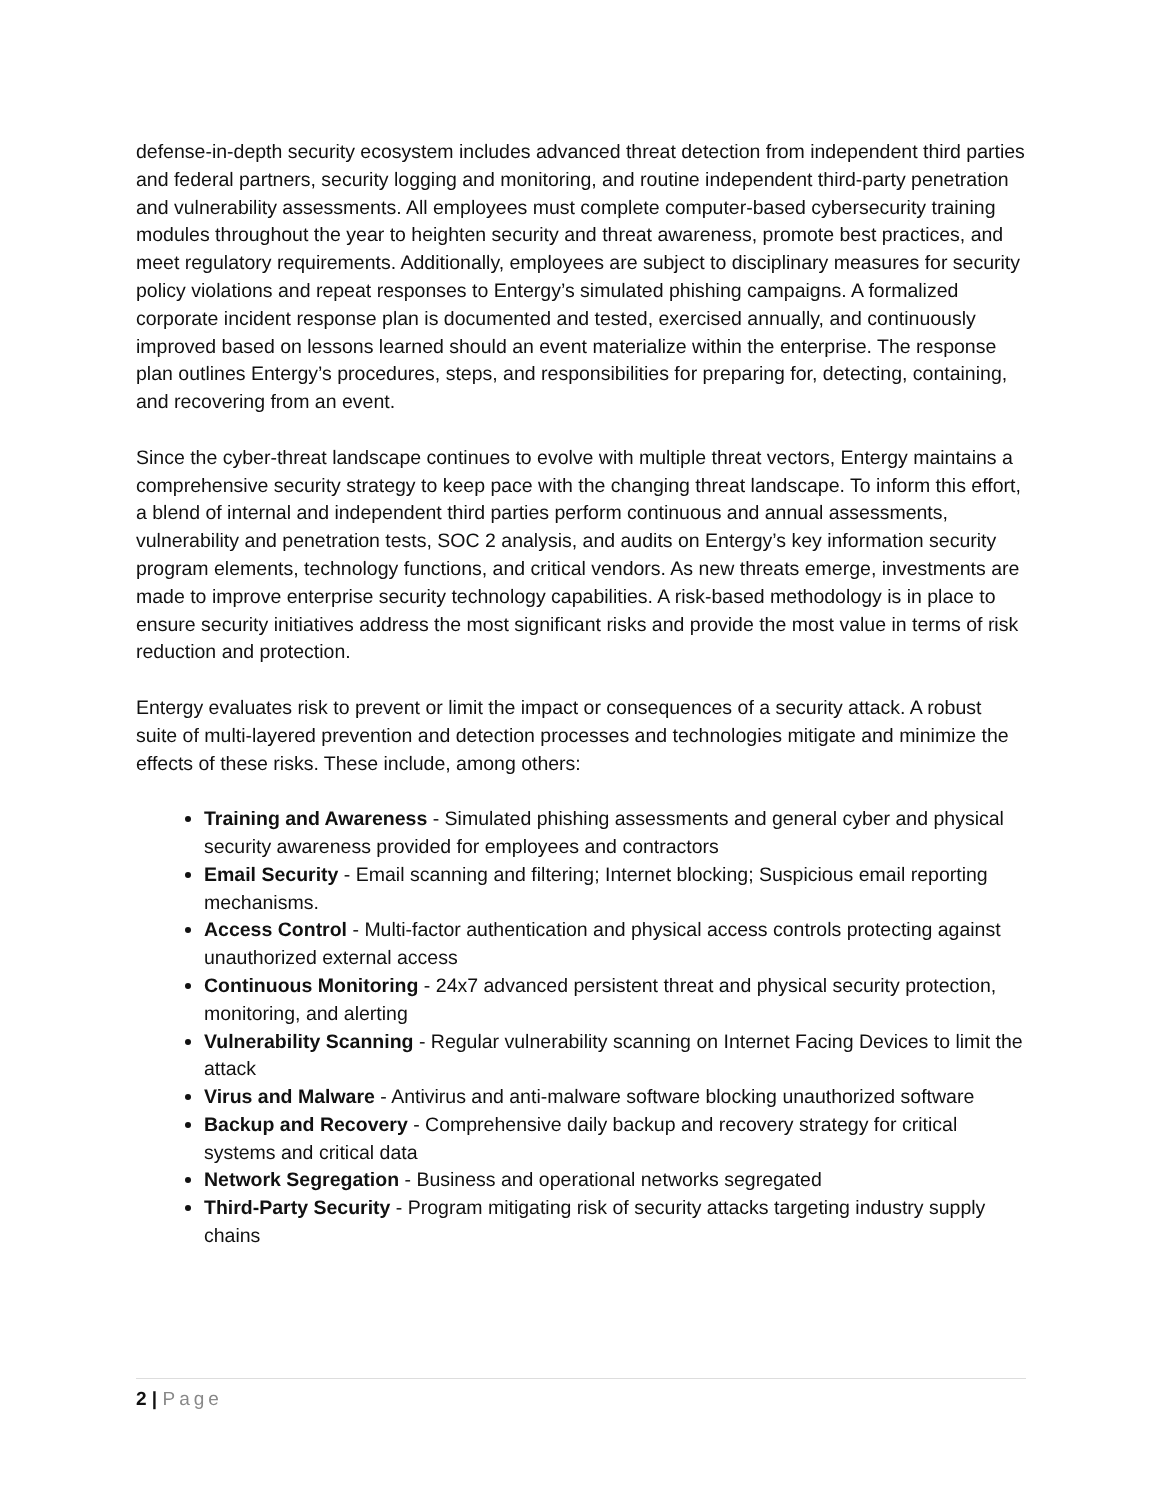defense-in-depth security ecosystem includes advanced threat detection from independent third parties and federal partners, security logging and monitoring, and routine independent third-party penetration and vulnerability assessments. All employees must complete computer-based cybersecurity training modules throughout the year to heighten security and threat awareness, promote best practices, and meet regulatory requirements. Additionally, employees are subject to disciplinary measures for security policy violations and repeat responses to Entergy’s simulated phishing campaigns. A formalized corporate incident response plan is documented and tested, exercised annually, and continuously improved based on lessons learned should an event materialize within the enterprise. The response plan outlines Entergy’s procedures, steps, and responsibilities for preparing for, detecting, containing, and recovering from an event.
Since the cyber-threat landscape continues to evolve with multiple threat vectors, Entergy maintains a comprehensive security strategy to keep pace with the changing threat landscape. To inform this effort, a blend of internal and independent third parties perform continuous and annual assessments, vulnerability and penetration tests, SOC 2 analysis, and audits on Entergy’s key information security program elements, technology functions, and critical vendors. As new threats emerge, investments are made to improve enterprise security technology capabilities. A risk-based methodology is in place to ensure security initiatives address the most significant risks and provide the most value in terms of risk reduction and protection.
Entergy evaluates risk to prevent or limit the impact or consequences of a security attack. A robust suite of multi-layered prevention and detection processes and technologies mitigate and minimize the effects of these risks. These include, among others:
Training and Awareness - Simulated phishing assessments and general cyber and physical security awareness provided for employees and contractors
Email Security - Email scanning and filtering; Internet blocking; Suspicious email reporting mechanisms.
Access Control - Multi-factor authentication and physical access controls protecting against unauthorized external access
Continuous Monitoring - 24x7 advanced persistent threat and physical security protection, monitoring, and alerting
Vulnerability Scanning - Regular vulnerability scanning on Internet Facing Devices to limit the attack
Virus and Malware - Antivirus and anti-malware software blocking unauthorized software
Backup and Recovery - Comprehensive daily backup and recovery strategy for critical systems and critical data
Network Segregation - Business and operational networks segregated
Third-Party Security - Program mitigating risk of security attacks targeting industry supply chains
2 | Page